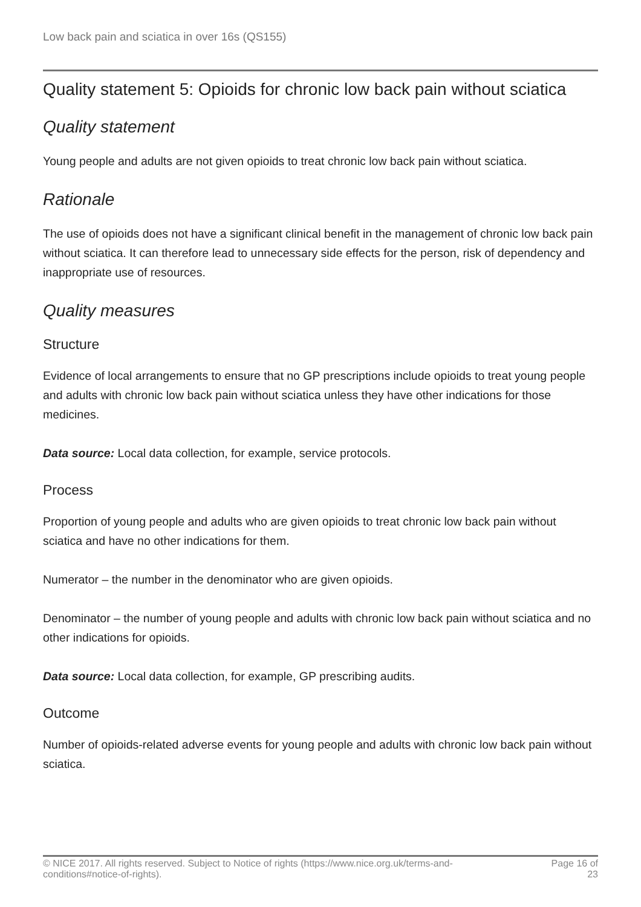Low back pain and sciatica in over 16s (QS155)
Quality statement 5: Opioids for chronic low back pain without sciatica
Quality statement
Young people and adults are not given opioids to treat chronic low back pain without sciatica.
Rationale
The use of opioids does not have a significant clinical benefit in the management of chronic low back pain without sciatica. It can therefore lead to unnecessary side effects for the person, risk of dependency and inappropriate use of resources.
Quality measures
Structure
Evidence of local arrangements to ensure that no GP prescriptions include opioids to treat young people and adults with chronic low back pain without sciatica unless they have other indications for those medicines.
Data source: Local data collection, for example, service protocols.
Process
Proportion of young people and adults who are given opioids to treat chronic low back pain without sciatica and have no other indications for them.
Numerator – the number in the denominator who are given opioids.
Denominator – the number of young people and adults with chronic low back pain without sciatica and no other indications for opioids.
Data source: Local data collection, for example, GP prescribing audits.
Outcome
Number of opioids-related adverse events for young people and adults with chronic low back pain without sciatica.
© NICE 2017. All rights reserved. Subject to Notice of rights (https://www.nice.org.uk/terms-and-
conditions#notice-of-rights).
Page 16 of
23